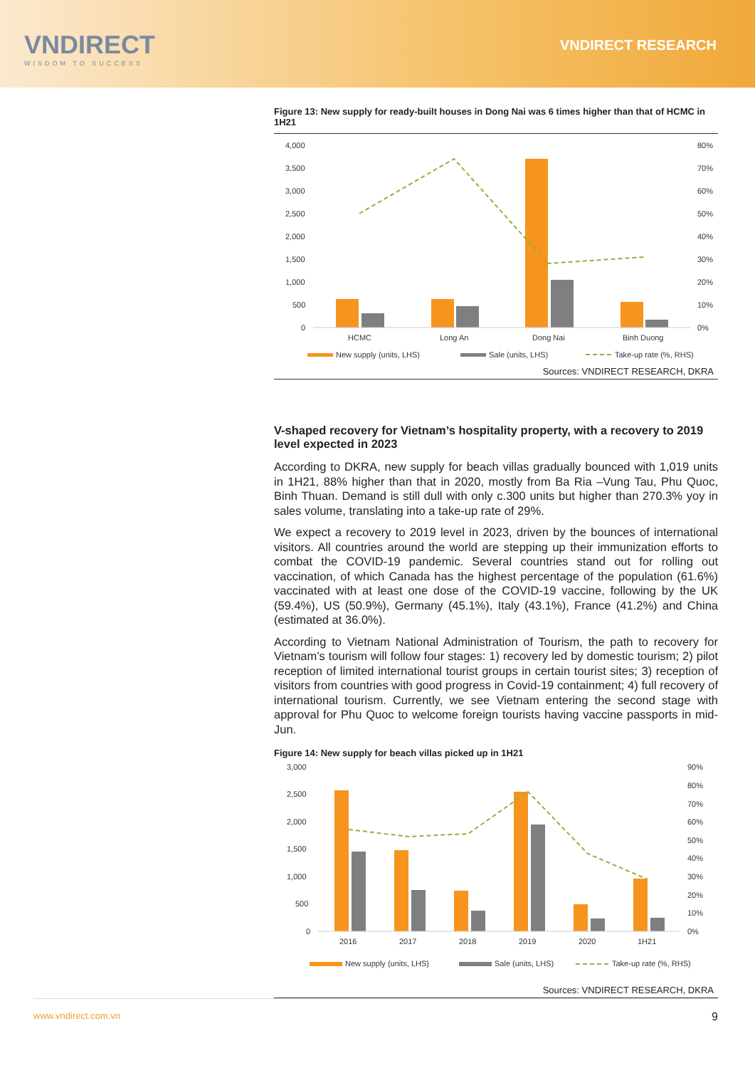VNDIRECT
WISDOM TO SUCCESS
VNDIRECT RESEARCH
Figure 13: New supply for ready-built houses in Dong Nai was 6 times higher than that of HCMC in 1H21
4,000
3,500
3,000
2,500
2,000
1,500
1,000
500
0
80%
70%
60%
50%
40%
30%
20%
10%
0%
HCMC
Long An
Dong Nai
Binh Duong
New supply (units, LHS)
Sale (units, LHS)
Take-up rate (%, RHS)
Sources: VNDIRECT RESEARCH, DKRA
V-shaped recovery for Vietnam’s hospitality property, with a recovery to 2019 level expected in 2023
According to DKRA, new supply for beach villas gradually bounced with 1,019 units in 1H21, 88% higher than that in 2020, mostly from Ba Ria –Vung Tau, Phu Quoc, Binh Thuan. Demand is still dull with only c.300 units but higher than 270.3% yoy in sales volume, translating into a take-up rate of 29%.
We expect a recovery to 2019 level in 2023, driven by the bounces of international visitors. All countries around the world are stepping up their immunization efforts to combat the COVID-19 pandemic. Several countries stand out for rolling out vaccination, of which Canada has the highest percentage of the population (61.6%) vaccinated with at least one dose of the COVID-19 vaccine, following by the UK (59.4%), US (50.9%), Germany (45.1%), Italy (43.1%), France (41.2%) and China (estimated at 36.0%).
According to Vietnam National Administration of Tourism, the path to recovery for Vietnam’s tourism will follow four stages: 1) recovery led by domestic tourism; 2) pilot reception of limited international tourist groups in certain tourist sites; 3) reception of visitors from countries with good progress in Covid-19 containment; 4) full recovery of international tourism. Currently, we see Vietnam entering the second stage with approval for Phu Quoc to welcome foreign tourists having vaccine passports in mid-Jun.
Figure 14: New supply for beach villas picked up in 1H21
3,000
2,500
2,000
1,500
1,000
500
0
90%
80%
70%
60%
50%
40%
30%
20%
10%
0%
2016
2017
2018
2019
2020
1H21
New supply (units, LHS)
Sale (units, LHS)
Take-up rate (%, RHS)
Sources: VNDIRECT RESEARCH, DKRA
www.vndirect.com.vn 9